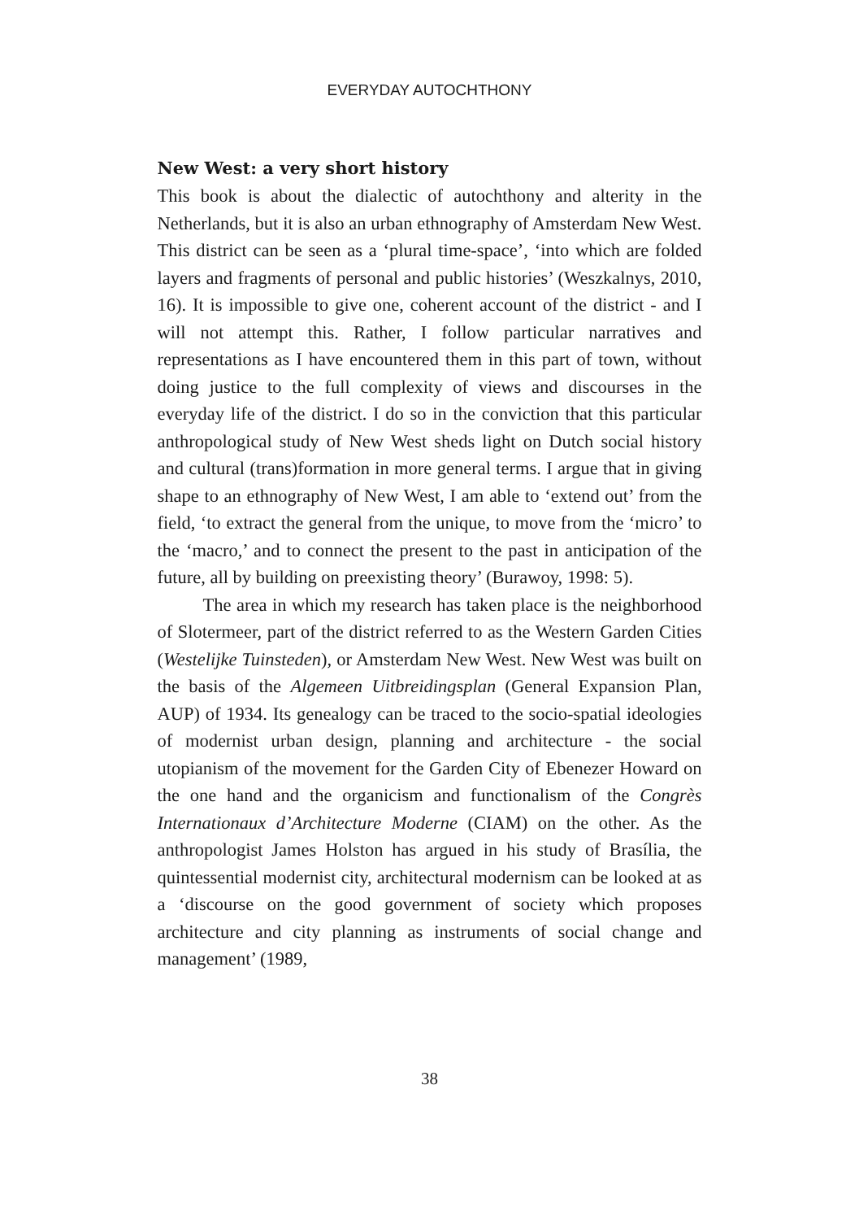EVERYDAY AUTOCHTHONY
New West: a very short history
This book is about the dialectic of autochthony and alterity in the Netherlands, but it is also an urban ethnography of Amsterdam New West. This district can be seen as a ‘plural time-space’, ‘into which are folded layers and fragments of personal and public histories’ (Weszkalnys, 2010, 16). It is impossible to give one, coherent account of the district - and I will not attempt this. Rather, I follow particular narratives and representations as I have encountered them in this part of town, without doing justice to the full complexity of views and discourses in the everyday life of the district. I do so in the conviction that this particular anthropological study of New West sheds light on Dutch social history and cultural (trans)formation in more general terms. I argue that in giving shape to an ethnography of New West, I am able to ‘extend out’ from the field, ‘to extract the general from the unique, to move from the ‘micro’ to the ‘macro,’ and to connect the present to the past in anticipation of the future, all by building on preexisting theory’ (Burawoy, 1998: 5).
The area in which my research has taken place is the neighborhood of Slotermeer, part of the district referred to as the Western Garden Cities (Westelijke Tuinsteden), or Amsterdam New West. New West was built on the basis of the Algemeen Uitbreidingsplan (General Expansion Plan, AUP) of 1934. Its genealogy can be traced to the socio-spatial ideologies of modernist urban design, planning and architecture - the social utopianism of the movement for the Garden City of Ebenezer Howard on the one hand and the organicism and functionalism of the Congrès Internationaux d’Architecture Moderne (CIAM) on the other. As the anthropologist James Holston has argued in his study of Brasília, the quintessential modernist city, architectural modernism can be looked at as a ‘discourse on the good government of society which proposes architecture and city planning as instruments of social change and management’ (1989,
38